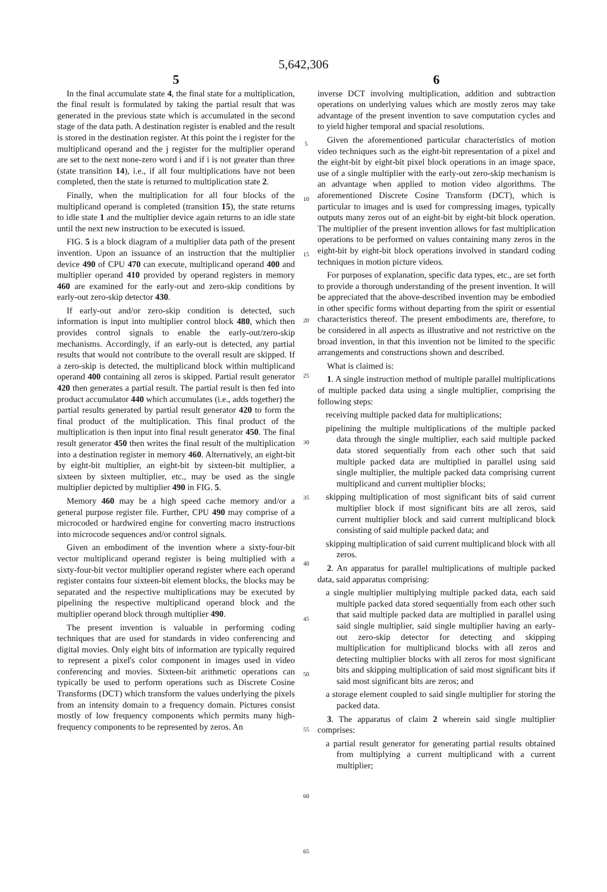5,642,306
5
In the final accumulate state 4, the final state for a multiplication, the final result is formulated by taking the partial result that was generated in the previous state which is accumulated in the second stage of the data path. A destination register is enabled and the result is stored in the destination register. At this point the i register for the multiplicand operand and the j register for the multiplier operand are set to the next none-zero word i and if i is not greater than three (state transition 14), i.e., if all four multiplications have not been completed, then the state is returned to multiplication state 2.
Finally, when the multiplication for all four blocks of the multiplicand operand is completed (transition 15), the state returns to idle state 1 and the multiplier device again returns to an idle state until the next new instruction to be executed is issued.
FIG. 5 is a block diagram of a multiplier data path of the present invention. Upon an issuance of an instruction that the multiplier device 490 of CPU 470 can execute, multiplicand operand 400 and multiplier operand 410 provided by operand registers in memory 460 are examined for the early-out and zero-skip conditions by early-out zero-skip detector 430.
If early-out and/or zero-skip condition is detected, such information is input into multiplier control block 480, which then provides control signals to enable the early-out/zero-skip mechanisms. Accordingly, if an early-out is detected, any partial results that would not contribute to the overall result are skipped. If a zero-skip is detected, the multiplicand block within multiplicand operand 400 containing all zeros is skipped. Partial result generator 420 then generates a partial result. The partial result is then fed into product accumulator 440 which accumulates (i.e., adds together) the partial results generated by partial result generator 420 to form the final product of the multiplication. This final product of the multiplication is then input into final result generator 450. The final result generator 450 then writes the final result of the multiplication into a destination register in memory 460. Alternatively, an eight-bit by eight-bit multiplier, an eight-bit by sixteen-bit multiplier, a sixteen by sixteen multiplier, etc., may be used as the single multiplier depicted by multiplier 490 in FIG. 5.
Memory 460 may be a high speed cache memory and/or a general purpose register file. Further, CPU 490 may comprise of a microcoded or hardwired engine for converting macro instructions into microcode sequences and/or control signals.
Given an embodiment of the invention where a sixty-four-bit vector multiplicand operand register is being multiplied with a sixty-four-bit vector multiplier operand register where each operand register contains four sixteen-bit element blocks, the blocks may be separated and the respective multiplications may be executed by pipelining the respective multiplicand operand block and the multiplier operand block through multiplier 490.
The present invention is valuable in performing coding techniques that are used for standards in video conferencing and digital movies. Only eight bits of information are typically required to represent a pixel's color component in images used in video conferencing and movies. Sixteen-bit arithmetic operations can typically be used to perform operations such as Discrete Cosine Transforms (DCT) which transform the values underlying the pixels from an intensity domain to a frequency domain. Pictures consist mostly of low frequency components which permits many high-frequency components to be represented by zeros. An
5
10
15
20
25
30
35
40
45
50
55
60
65
6
inverse DCT involving multiplication, addition and subtraction operations on underlying values which are mostly zeros may take advantage of the present invention to save computation cycles and to yield higher temporal and spacial resolutions.
Given the aforementioned particular characteristics of motion video techniques such as the eight-bit representation of a pixel and the eight-bit by eight-bit pixel block operations in an image space, use of a single multiplier with the early-out zero-skip mechanism is an advantage when applied to motion video algorithms. The aforementioned Discrete Cosine Transform (DCT), which is particular to images and is used for compressing images, typically outputs many zeros out of an eight-bit by eight-bit block operation. The multiplier of the present invention allows for fast multiplication operations to be performed on values containing many zeros in the eight-bit by eight-bit block operations involved in standard coding techniques in motion picture videos.
For purposes of explanation, specific data types, etc., are set forth to provide a thorough understanding of the present invention. It will be appreciated that the above-described invention may be embodied in other specific forms without departing from the spirit or essential characteristics thereof. The present embodiments are, therefore, to be considered in all aspects as illustrative and not restrictive on the broad invention, in that this invention not be limited to the specific arrangements and constructions shown and described.
What is claimed is:
1. A single instruction method of multiple parallel multiplications of multiple packed data using a single multiplier, comprising the following steps:
receiving multiple packed data for multiplications;
pipelining the multiple multiplications of the multiple packed data through the single multiplier, each said multiple packed data stored sequentially from each other such that said multiple packed data are multiplied in parallel using said single multiplier, the multiple packed data comprising current multiplicand and current multiplier blocks;
skipping multiplication of most significant bits of said current multiplier block if most significant bits are all zeros, said current multiplier block and said current multiplicand block consisting of said multiple packed data; and
skipping multiplication of said current multiplicand block with all zeros.
2. An apparatus for parallel multiplications of multiple packed data, said apparatus comprising:
a single multiplier multiplying multiple packed data, each said multiple packed data stored sequentially from each other such that said multiple packed data are multiplied in parallel using said single multiplier, said single multiplier having an early-out zero-skip detector for detecting and skipping multiplication for multiplicand blocks with all zeros and detecting multiplier blocks with all zeros for most significant bits and skipping multiplication of said most significant bits if said most significant bits are zeros; and
a storage element coupled to said single multiplier for storing the packed data.
3. The apparatus of claim 2 wherein said single multiplier comprises:
a partial result generator for generating partial results obtained from multiplying a current multiplicand with a current multiplier;